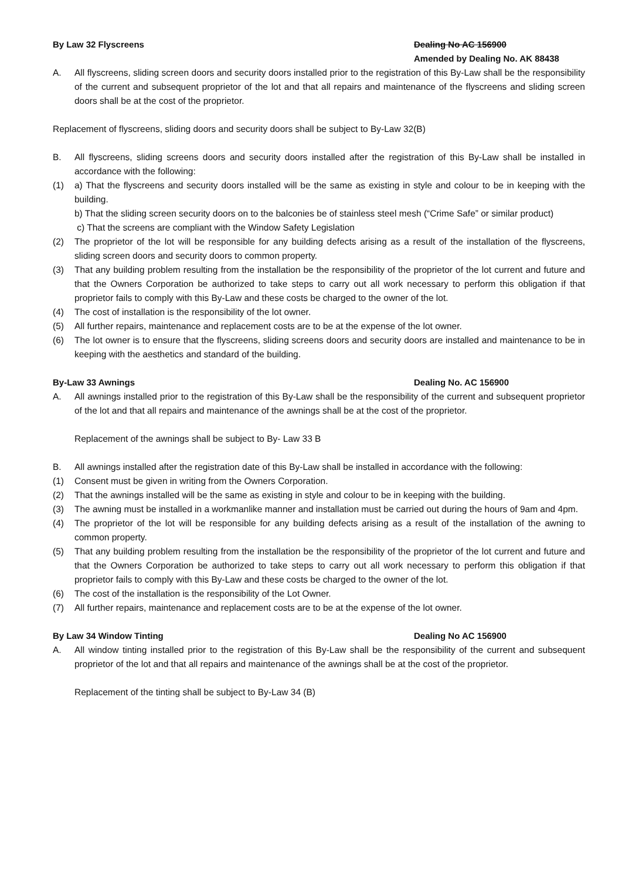By Law 32 Flyscreens Dealing No AC 156900
Amended by Dealing No. AK 88438
A. All flyscreens, sliding screen doors and security doors installed prior to the registration of this By-Law shall be the responsibility of the current and subsequent proprietor of the lot and that all repairs and maintenance of the flyscreens and sliding screen doors shall be at the cost of the proprietor.
Replacement of flyscreens, sliding doors and security doors shall be subject to By-Law 32(B)
B. All flyscreens, sliding screens doors and security doors installed after the registration of this By-Law shall be installed in accordance with the following:
(1) a) That the flyscreens and security doors installed will be the same as existing in style and colour to be in keeping with the building.
b) That the sliding screen security doors on to the balconies be of stainless steel mesh (“Crime Safe” or similar product)
c) That the screens are compliant with the Window Safety Legislation
(2) The proprietor of the lot will be responsible for any building defects arising as a result of the installation of the flyscreens, sliding screen doors and security doors to common property.
(3) That any building problem resulting from the installation be the responsibility of the proprietor of the lot current and future and that the Owners Corporation be authorized to take steps to carry out all work necessary to perform this obligation if that proprietor fails to comply with this By-Law and these costs be charged to the owner of the lot.
(4) The cost of installation is the responsibility of the lot owner.
(5) All further repairs, maintenance and replacement costs are to be at the expense of the lot owner.
(6) The lot owner is to ensure that the flyscreens, sliding screens doors and security doors are installed and maintenance to be in keeping with the aesthetics and standard of the building.
By-Law 33 Awnings Dealing No. AC 156900
A. All awnings installed prior to the registration of this By-Law shall be the responsibility of the current and subsequent proprietor of the lot and that all repairs and maintenance of the awnings shall be at the cost of the proprietor.
Replacement of the awnings shall be subject to By- Law 33 B
B. All awnings installed after the registration date of this By-Law shall be installed in accordance with the following:
(1) Consent must be given in writing from the Owners Corporation.
(2) That the awnings installed will be the same as existing in style and colour to be in keeping with the building.
(3) The awning must be installed in a workmanlike manner and installation must be carried out during the hours of 9am and 4pm.
(4) The proprietor of the lot will be responsible for any building defects arising as a result of the installation of the awning to common property.
(5) That any building problem resulting from the installation be the responsibility of the proprietor of the lot current and future and that the Owners Corporation be authorized to take steps to carry out all work necessary to perform this obligation if that proprietor fails to comply with this By-Law and these costs be charged to the owner of the lot.
(6) The cost of the installation is the responsibility of the Lot Owner.
(7) All further repairs, maintenance and replacement costs are to be at the expense of the lot owner.
By Law 34 Window Tinting Dealing No AC 156900
A. All window tinting installed prior to the registration of this By-Law shall be the responsibility of the current and subsequent proprietor of the lot and that all repairs and maintenance of the awnings shall be at the cost of the proprietor.
Replacement of the tinting shall be subject to By-Law 34 (B)